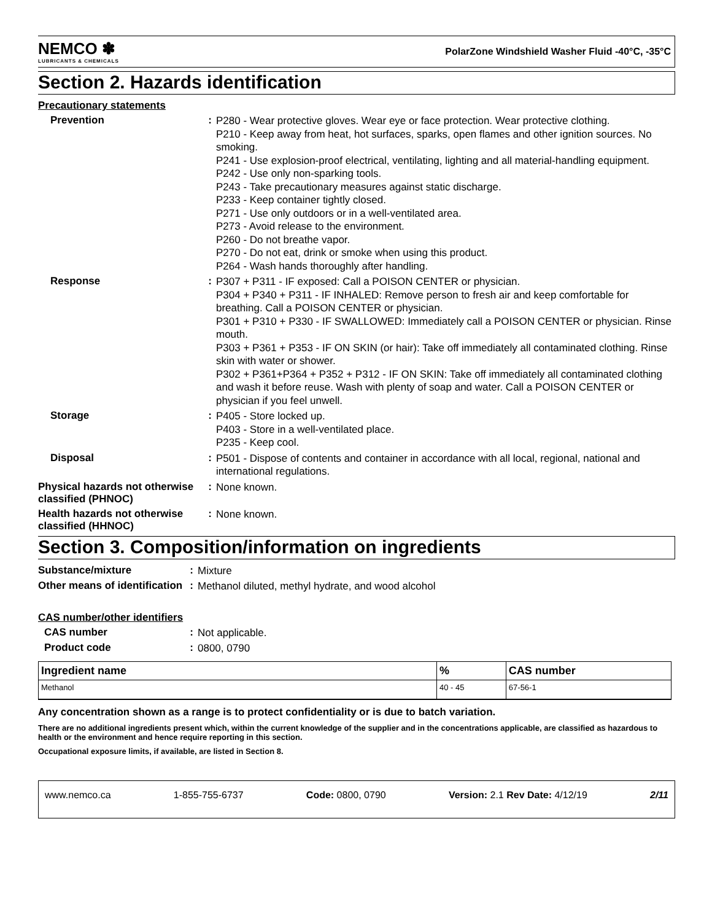NEMCO ✽
LUBRICANTS & CHEMICALS
PolarZone Windshield Washer Fluid -40°C, -35°C
Section 2. Hazards identification
Precautionary statements
Prevention :
P280 - Wear protective gloves. Wear eye or face protection. Wear protective clothing.
P210 - Keep away from heat, hot surfaces, sparks, open flames and other ignition sources. No smoking.
P241 - Use explosion-proof electrical, ventilating, lighting and all material-handling equipment.
P242 - Use only non-sparking tools.
P243 - Take precautionary measures against static discharge.
P233 - Keep container tightly closed.
P271 - Use only outdoors or in a well-ventilated area.
P273 - Avoid release to the environment.
P260 - Do not breathe vapor.
P270 - Do not eat, drink or smoke when using this product.
P264 - Wash hands thoroughly after handling.
Response :
P307 + P311 - IF exposed: Call a POISON CENTER or physician.
P304 + P340 + P311 - IF INHALED: Remove person to fresh air and keep comfortable for breathing. Call a POISON CENTER or physician.
P301 + P310 + P330 - IF SWALLOWED: Immediately call a POISON CENTER or physician. Rinse mouth.
P303 + P361 + P353 - IF ON SKIN (or hair): Take off immediately all contaminated clothing. Rinse skin with water or shower.
P302 + P361+P364 + P352 + P312 - IF ON SKIN: Take off immediately all contaminated clothing and wash it before reuse. Wash with plenty of soap and water. Call a POISON CENTER or physician if you feel unwell.
Storage :
P405 - Store locked up.
P403 - Store in a well-ventilated place.
P235 - Keep cool.
Disposal :
P501 - Dispose of contents and container in accordance with all local, regional, national and international regulations.
Physical hazards not otherwise classified (PHNOC)
:
None known.
Health hazards not otherwise classified (HHNOC)
:
None known.
Section 3. Composition/information on ingredients
Substance/mixture :
Mixture
Other means of identification
:
Methanol diluted, methyl hydrate, and wood alcohol
CAS number/other identifiers
CAS number :
Not applicable.
Product code :
0800, 0790
| Ingredient name | % | CAS number |
| --- | --- | --- |
| Methanol | 40 - 45 | 67-56-1 |
Any concentration shown as a range is to protect confidentiality or is due to batch variation.
There are no additional ingredients present which, within the current knowledge of the supplier and in the concentrations applicable, are classified as hazardous to health or the environment and hence require reporting in this section.
Occupational exposure limits, if available, are listed in Section 8.
www.nemco.ca 1-855-755-6737 Code: 0800, 0790 Version: 2.1 Rev Date: 4/12/19 2/11